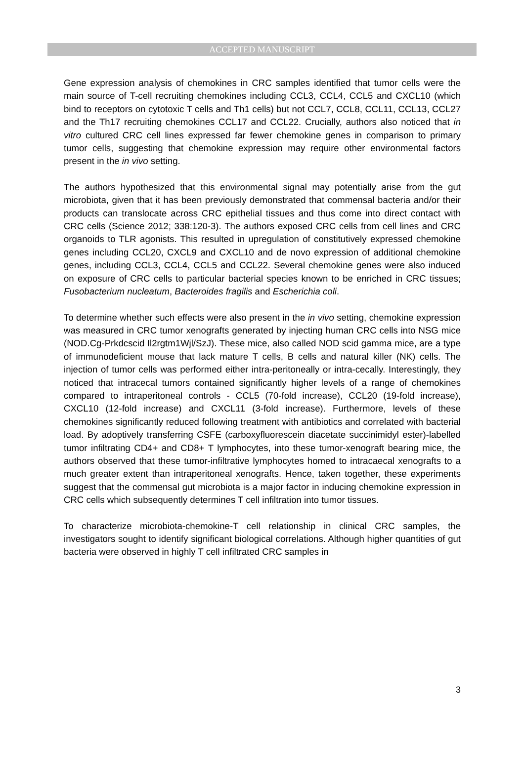ACCEPTED MANUSCRIPT
Gene expression analysis of chemokines in CRC samples identified that tumor cells were the main source of T-cell recruiting chemokines including CCL3, CCL4, CCL5 and CXCL10 (which bind to receptors on cytotoxic T cells and Th1 cells) but not CCL7, CCL8, CCL11, CCL13, CCL27 and the Th17 recruiting chemokines CCL17 and CCL22. Crucially, authors also noticed that in vitro cultured CRC cell lines expressed far fewer chemokine genes in comparison to primary tumor cells, suggesting that chemokine expression may require other environmental factors present in the in vivo setting.
The authors hypothesized that this environmental signal may potentially arise from the gut microbiota, given that it has been previously demonstrated that commensal bacteria and/or their products can translocate across CRC epithelial tissues and thus come into direct contact with CRC cells (Science 2012; 338:120-3). The authors exposed CRC cells from cell lines and CRC organoids to TLR agonists. This resulted in upregulation of constitutively expressed chemokine genes including CCL20, CXCL9 and CXCL10 and de novo expression of additional chemokine genes, including CCL3, CCL4, CCL5 and CCL22. Several chemokine genes were also induced on exposure of CRC cells to particular bacterial species known to be enriched in CRC tissues; Fusobacterium nucleatum, Bacteroides fragilis and Escherichia coli.
To determine whether such effects were also present in the in vivo setting, chemokine expression was measured in CRC tumor xenografts generated by injecting human CRC cells into NSG mice (NOD.Cg-Prkdcscid Il2rgtm1Wjl/SzJ). These mice, also called NOD scid gamma mice, are a type of immunodeficient mouse that lack mature T cells, B cells and natural killer (NK) cells. The injection of tumor cells was performed either intra-peritoneally or intra-cecally. Interestingly, they noticed that intracecal tumors contained significantly higher levels of a range of chemokines compared to intraperitoneal controls - CCL5 (70-fold increase), CCL20 (19-fold increase), CXCL10 (12-fold increase) and CXCL11 (3-fold increase). Furthermore, levels of these chemokines significantly reduced following treatment with antibiotics and correlated with bacterial load. By adoptively transferring CSFE (carboxyfluorescein diacetate succinimidyl ester)-labelled tumor infiltrating CD4+ and CD8+ T lymphocytes, into these tumor-xenograft bearing mice, the authors observed that these tumor-infiltrative lymphocytes homed to intracaecal xenografts to a much greater extent than intraperitoneal xenografts. Hence, taken together, these experiments suggest that the commensal gut microbiota is a major factor in inducing chemokine expression in CRC cells which subsequently determines T cell infiltration into tumor tissues.
To characterize microbiota-chemokine-T cell relationship in clinical CRC samples, the investigators sought to identify significant biological correlations. Although higher quantities of gut bacteria were observed in highly T cell infiltrated CRC samples in
3